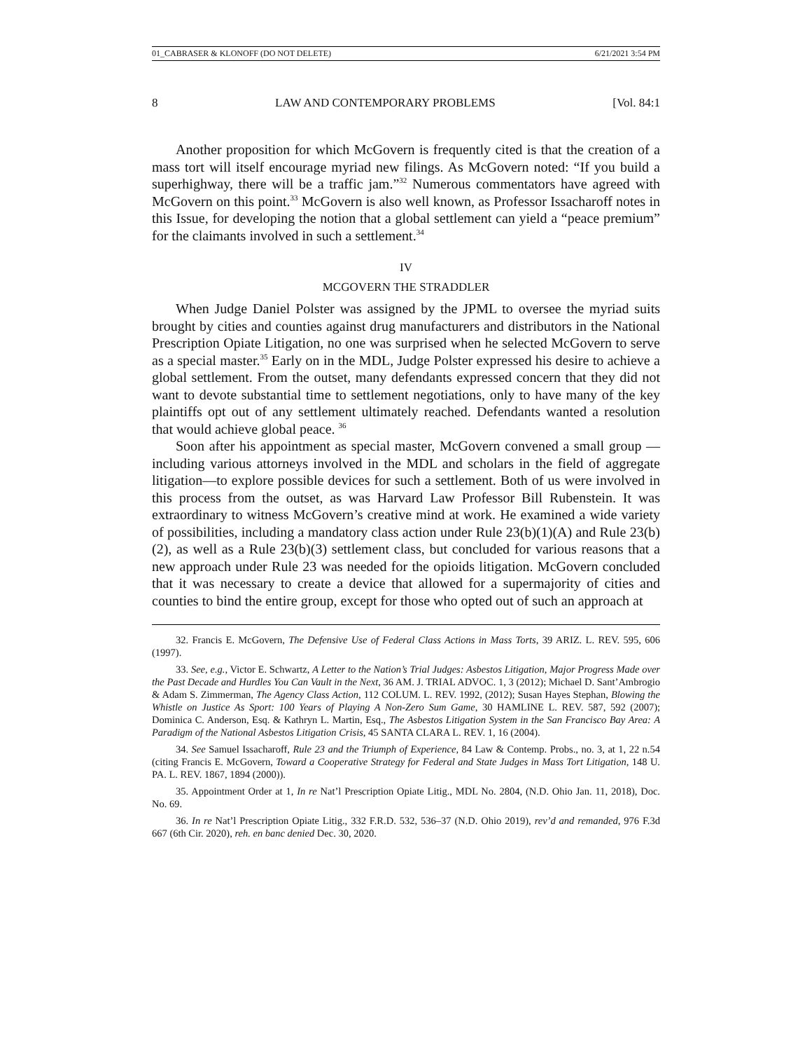01_CABRASER & KLONOFF (DO NOT DELETE) 6/21/2021 3:54 PM
8 LAW AND CONTEMPORARY PROBLEMS [Vol. 84:1
Another proposition for which McGovern is frequently cited is that the creation of a mass tort will itself encourage myriad new filings. As McGovern noted: “If you build a superhighway, there will be a traffic jam.”<sup>32</sup> Numerous commentators have agreed with McGovern on this point.<sup>33</sup> McGovern is also well known, as Professor Issacharoff notes in this Issue, for developing the notion that a global settlement can yield a “peace premium” for the claimants involved in such a settlement.<sup>34</sup>
IV
MCGOVERN THE STRADDLER
When Judge Daniel Polster was assigned by the JPML to oversee the myriad suits brought by cities and counties against drug manufacturers and distributors in the National Prescription Opiate Litigation, no one was surprised when he selected McGovern to serve as a special master.<sup>35</sup> Early on in the MDL, Judge Polster expressed his desire to achieve a global settlement. From the outset, many defendants expressed concern that they did not want to devote substantial time to settlement negotiations, only to have many of the key plaintiffs opt out of any settlement ultimately reached. Defendants wanted a resolution that would achieve global peace. <sup>36</sup>
Soon after his appointment as special master, McGovern convened a small group —including various attorneys involved in the MDL and scholars in the field of aggregate litigation—to explore possible devices for such a settlement. Both of us were involved in this process from the outset, as was Harvard Law Professor Bill Rubenstein. It was extraordinary to witness McGovern’s creative mind at work. He examined a wide variety of possibilities, including a mandatory class action under Rule 23(b)(1)(A) and Rule 23(b)(2), as well as a Rule 23(b)(3) settlement class, but concluded for various reasons that a new approach under Rule 23 was needed for the opioids litigation. McGovern concluded that it was necessary to create a device that allowed for a supermajority of cities and counties to bind the entire group, except for those who opted out of such an approach at
32. Francis E. McGovern, The Defensive Use of Federal Class Actions in Mass Torts, 39 ARIZ. L. REV. 595, 606 (1997).
33. See, e.g., Victor E. Schwartz, A Letter to the Nation’s Trial Judges: Asbestos Litigation, Major Progress Made over the Past Decade and Hurdles You Can Vault in the Next, 36 AM. J. TRIAL ADVOC. 1, 3 (2012); Michael D. Sant’Ambrogio & Adam S. Zimmerman, The Agency Class Action, 112 COLUM. L. REV. 1992, (2012); Susan Hayes Stephan, Blowing the Whistle on Justice As Sport: 100 Years of Playing A Non-Zero Sum Game, 30 HAMLINE L. REV. 587, 592 (2007); Dominica C. Anderson, Esq. & Kathryn L. Martin, Esq., The Asbestos Litigation System in the San Francisco Bay Area: A Paradigm of the National Asbestos Litigation Crisis, 45 SANTA CLARA L. REV. 1, 16 (2004).
34. See Samuel Issacharoff, Rule 23 and the Triumph of Experience, 84 Law & Contemp. Probs., no. 3, at 1, 22 n.54 (citing Francis E. McGovern, Toward a Cooperative Strategy for Federal and State Judges in Mass Tort Litigation, 148 U. PA. L. REV. 1867, 1894 (2000)).
35. Appointment Order at 1, In re Nat’l Prescription Opiate Litig., MDL No. 2804, (N.D. Ohio Jan. 11, 2018), Doc. No. 69.
36. In re Nat’l Prescription Opiate Litig., 332 F.R.D. 532, 536–37 (N.D. Ohio 2019), rev’d and remanded, 976 F.3d 667 (6th Cir. 2020), reh. en banc denied Dec. 30, 2020.